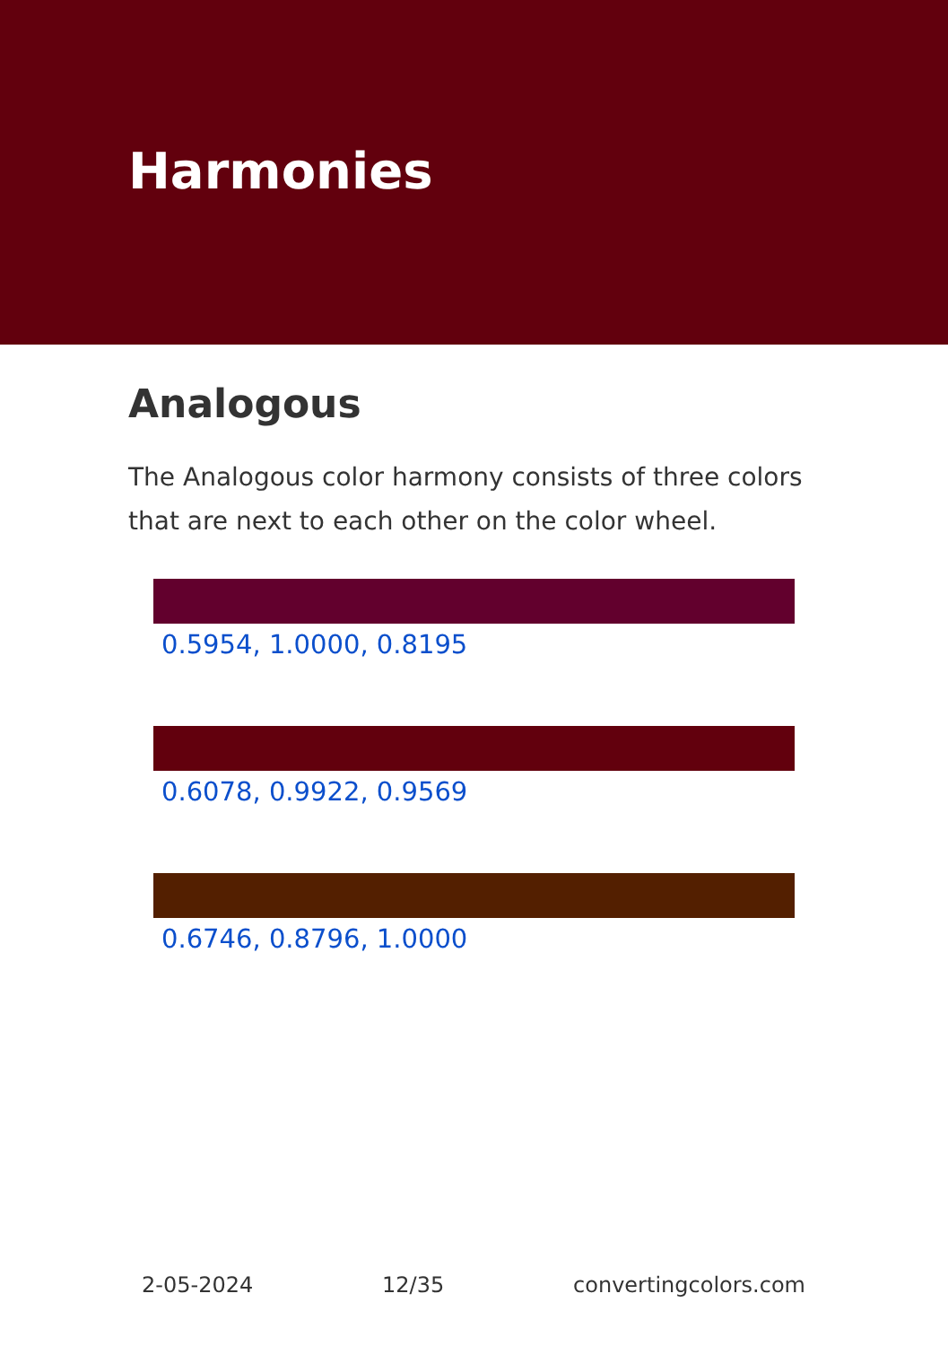Harmonies
Analogous
The Analogous color harmony consists of three colors that are next to each other on the color wheel.
0.5954, 1.0000, 0.8195
0.6078, 0.9922, 0.9569
0.6746, 0.8796, 1.0000
2-05-2024 12/35 convertingcolors.com